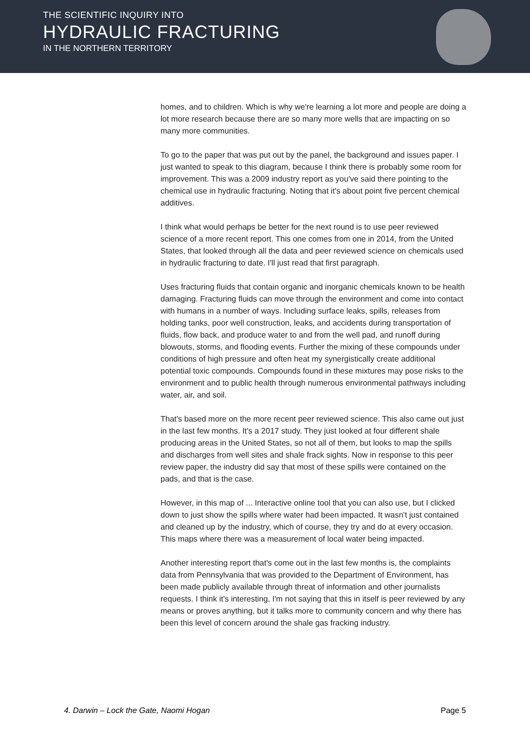THE SCIENTIFIC INQUIRY INTO
HYDRAULIC FRACTURING
IN THE NORTHERN TERRITORY
homes, and to children. Which is why we're learning a lot more and people are doing a lot more research because there are so many more wells that are impacting on so many more communities.
To go to the paper that was put out by the panel, the background and issues paper. I just wanted to speak to this diagram, because I think there is probably some room for improvement. This was a 2009 industry report as you've said there pointing to the chemical use in hydraulic fracturing. Noting that it's about point five percent chemical additives.
I think what would perhaps be better for the next round is to use peer reviewed science of a more recent report. This one comes from one in 2014, from the United States, that looked through all the data and peer reviewed science on chemicals used in hydraulic fracturing to date. I'll just read that first paragraph.
Uses fracturing fluids that contain organic and inorganic chemicals known to be health damaging. Fracturing fluids can move through the environment and come into contact with humans in a number of ways. Including surface leaks, spills, releases from holding tanks, poor well construction, leaks, and accidents during transportation of fluids, flow back, and produce water to and from the well pad, and runoff during blowouts, storms, and flooding events. Further the mixing of these compounds under conditions of high pressure and often heat my synergistically create additional potential toxic compounds. Compounds found in these mixtures may pose risks to the environment and to public health through numerous environmental pathways including water, air, and soil.
That's based more on the more recent peer reviewed science. This also came out just in the last few months. It's a 2017 study. They just looked at four different shale producing areas in the United States, so not all of them, but looks to map the spills and discharges from well sites and shale frack sights. Now in response to this peer review paper, the industry did say that most of these spills were contained on the pads, and that is the case.
However, in this map of ... Interactive online tool that you can also use, but I clicked down to just show the spills where water had been impacted. It wasn't just contained and cleaned up by the industry, which of course, they try and do at every occasion. This maps where there was a measurement of local water being impacted.
Another interesting report that's come out in the last few months is, the complaints data from Pennsylvania that was provided to the Department of Environment, has been made publicly available through threat of information and other journalists requests. I think it's interesting, I'm not saying that this in itself is peer reviewed by any means or proves anything, but it talks more to community concern and why there has been this level of concern around the shale gas fracking industry.
4. Darwin – Lock the Gate, Naomi Hogan Page 5